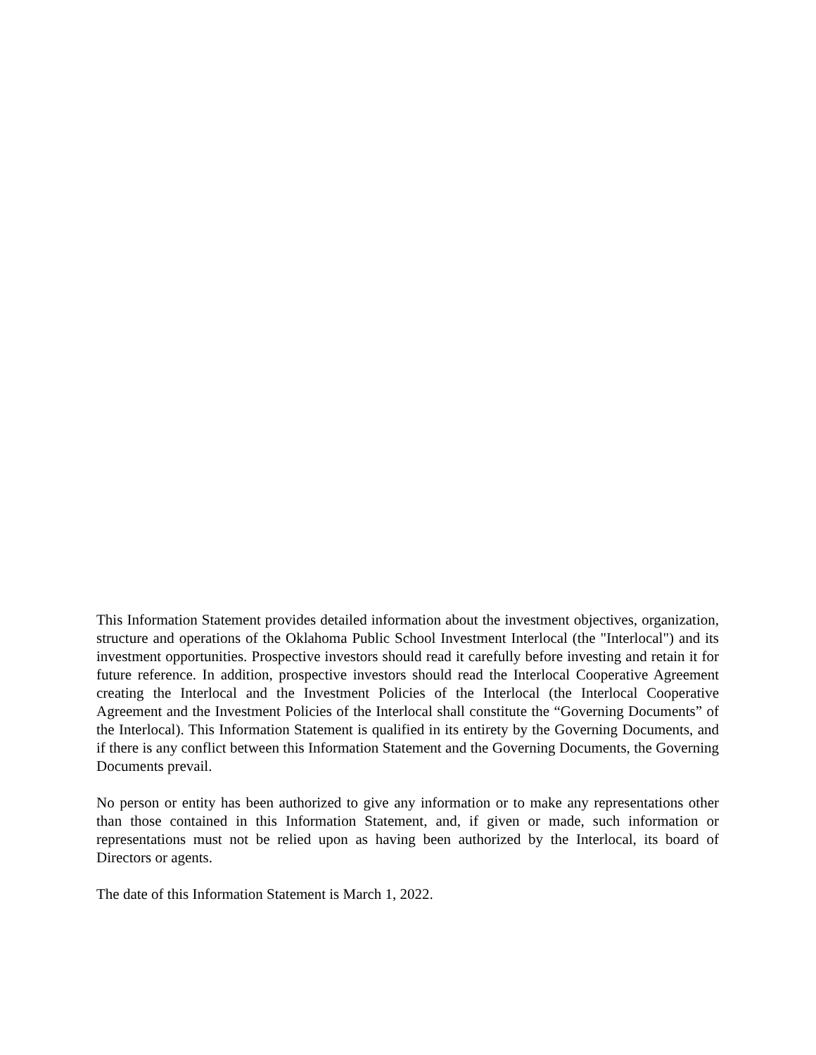This Information Statement provides detailed information about the investment objectives, organization, structure and operations of the Oklahoma Public School Investment Interlocal (the "Interlocal") and its investment opportunities. Prospective investors should read it carefully before investing and retain it for future reference. In addition, prospective investors should read the Interlocal Cooperative Agreement creating the Interlocal and the Investment Policies of the Interlocal (the Interlocal Cooperative Agreement and the Investment Policies of the Interlocal shall constitute the “Governing Documents” of the Interlocal). This Information Statement is qualified in its entirety by the Governing Documents, and if there is any conflict between this Information Statement and the Governing Documents, the Governing Documents prevail.
No person or entity has been authorized to give any information or to make any representations other than those contained in this Information Statement, and, if given or made, such information or representations must not be relied upon as having been authorized by the Interlocal, its board of Directors or agents.
The date of this Information Statement is March 1, 2022.